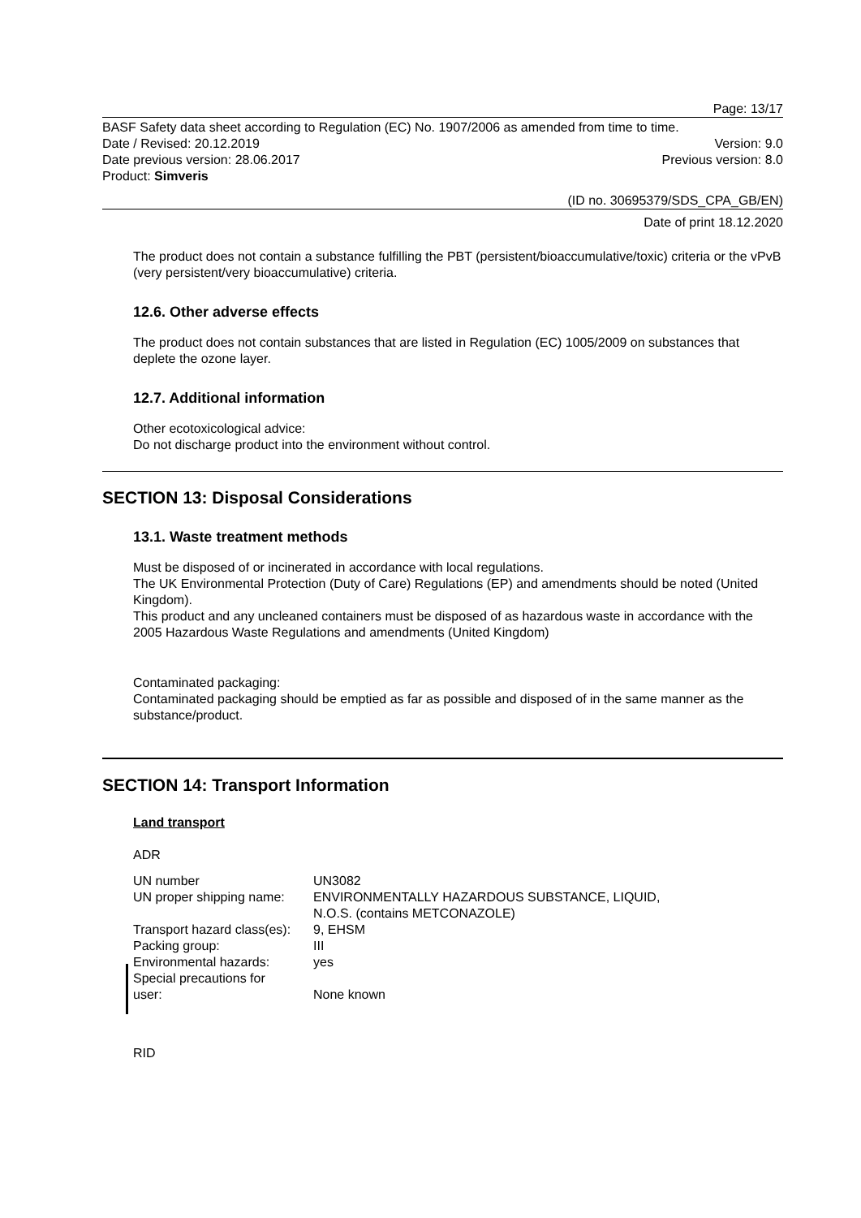Page: 13/17
BASF Safety data sheet according to Regulation (EC) No. 1907/2006 as amended from time to time.
Date / Revised: 20.12.2019 Version: 9.0
Date previous version: 28.06.2017 Previous version: 8.0
Product: Simveris
(ID no. 30695379/SDS_CPA_GB/EN)
Date of print 18.12.2020
The product does not contain a substance fulfilling the PBT (persistent/bioaccumulative/toxic) criteria or the vPvB (very persistent/very bioaccumulative) criteria.
12.6. Other adverse effects
The product does not contain substances that are listed in Regulation (EC) 1005/2009 on substances that deplete the ozone layer.
12.7. Additional information
Other ecotoxicological advice:
Do not discharge product into the environment without control.
SECTION 13: Disposal Considerations
13.1. Waste treatment methods
Must be disposed of or incinerated in accordance with local regulations.
The UK Environmental Protection (Duty of Care) Regulations (EP) and amendments should be noted (United Kingdom).
This product and any uncleaned containers must be disposed of as hazardous waste in accordance with the 2005 Hazardous Waste Regulations and amendments (United Kingdom)
Contaminated packaging:
Contaminated packaging should be emptied as far as possible and disposed of in the same manner as the substance/product.
SECTION 14: Transport Information
Land transport
ADR
| UN number | UN3082 |
| UN proper shipping name: | ENVIRONMENTALLY HAZARDOUS SUBSTANCE, LIQUID, N.O.S. (contains METCONAZOLE) |
| Transport hazard class(es): | 9, EHSM |
| Packing group: | III |
| Environmental hazards: | yes |
| Special precautions for user: | None known |
RID